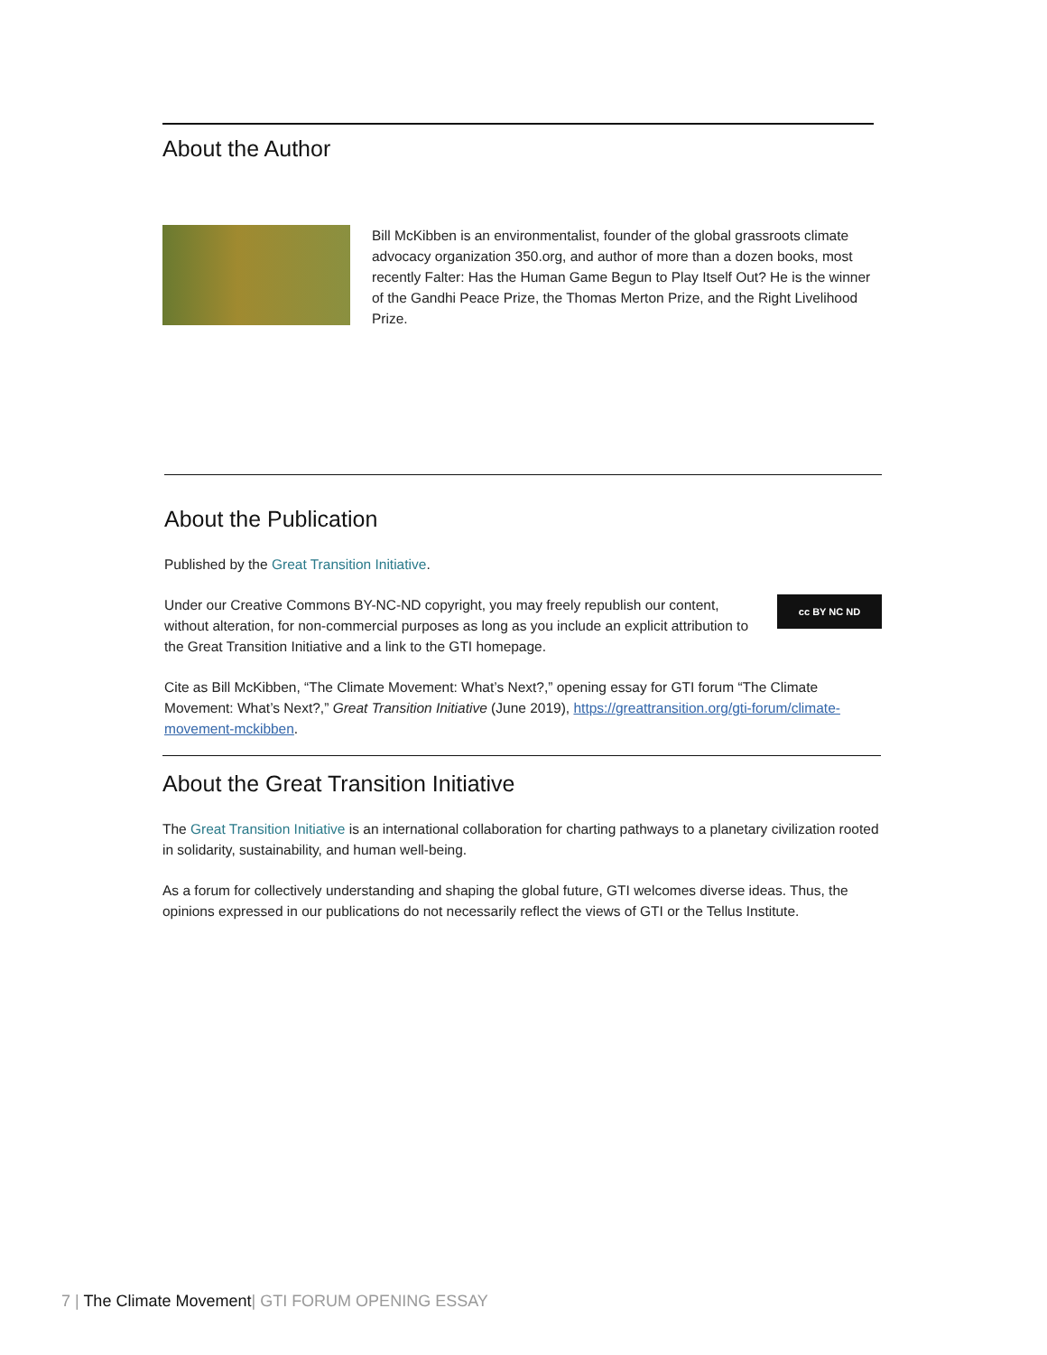About the Author
Bill McKibben is an environmentalist, founder of the global grassroots climate advocacy organization 350.org, and author of more than a dozen books, most recently Falter: Has the Human Game Begun to Play Itself Out? He is the winner of the Gandhi Peace Prize, the Thomas Merton Prize, and the Right Livelihood Prize.
About the Publication
Published by the Great Transition Initiative.
Under our Creative Commons BY-NC-ND copyright, you may freely republish our content, without alteration, for non-commercial purposes as long as you include an explicit attribution to the Great Transition Initiative and a link to the GTI homepage.
cc BY NC ND
Cite as Bill McKibben, “The Climate Movement: What’s Next?,” opening essay for GTI forum “The Climate Movement: What’s Next?,” Great Transition Initiative (June 2019), https://greattransition.org/gti-forum/climate-movement-mckibben.
About the Great Transition Initiative
The Great Transition Initiative is an international collaboration for charting pathways to a planetary civilization rooted in solidarity, sustainability, and human well-being.
As a forum for collectively understanding and shaping the global future, GTI welcomes diverse ideas. Thus, the opinions expressed in our publications do not necessarily reflect the views of GTI or the Tellus Institute.
7 | The Climate Movement| GTI FORUM OPENING ESSAY